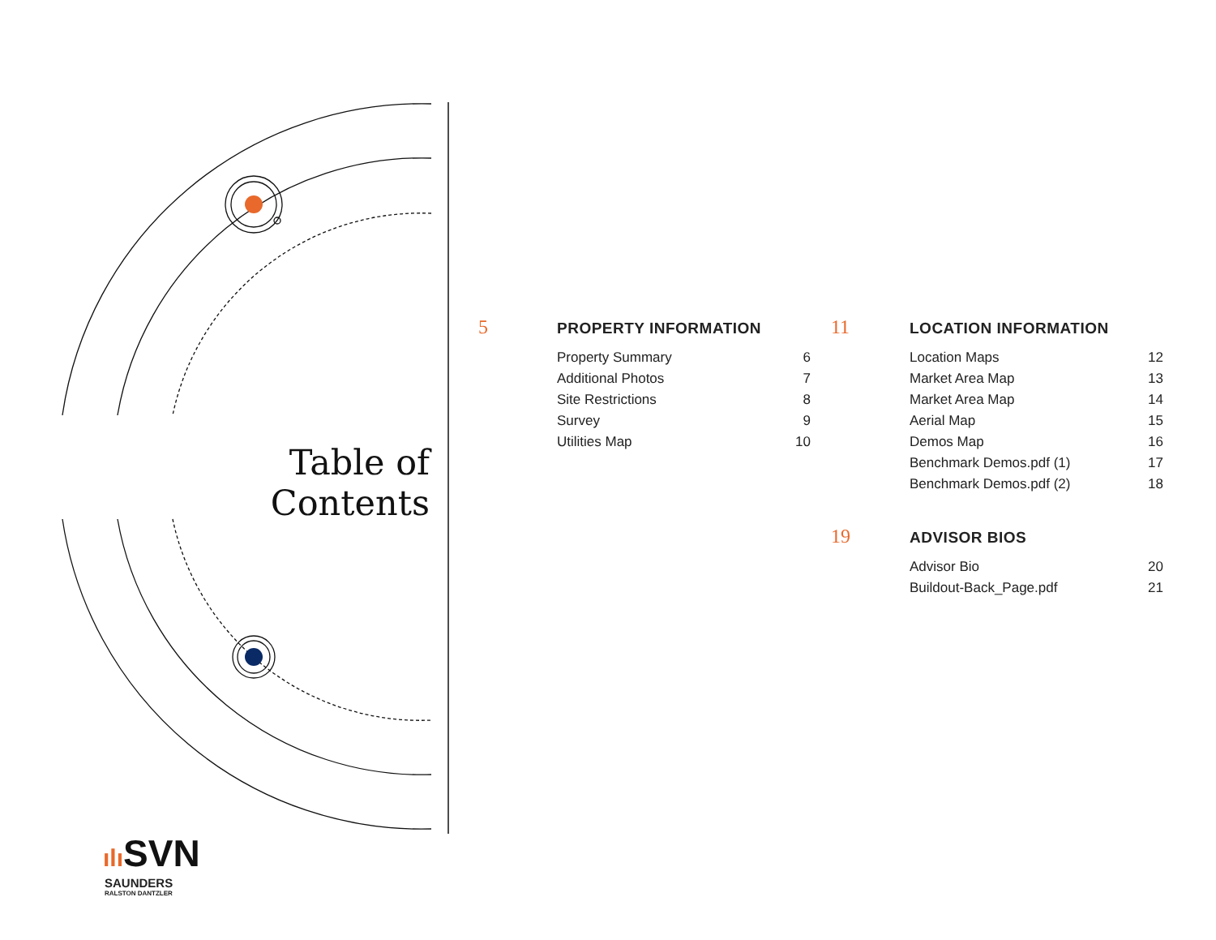Table of Contents
5
PROPERTY INFORMATION
| Property Summary | 6 |
| Additional Photos | 7 |
| Site Restrictions | 8 |
| Survey | 9 |
| Utilities Map | 10 |
11
LOCATION INFORMATION
| Location Maps | 12 |
| Market Area Map | 13 |
| Market Area Map | 14 |
| Aerial Map | 15 |
| Demos Map | 16 |
| Benchmark Demos.pdf (1) | 17 |
| Benchmark Demos.pdf (2) | 18 |
19
ADVISOR BIOS
| Advisor Bio | 20 |
| Buildout-Back_Page.pdf | 21 |
ılı SVN
SAUNDERS
RALSTON DANTZLER